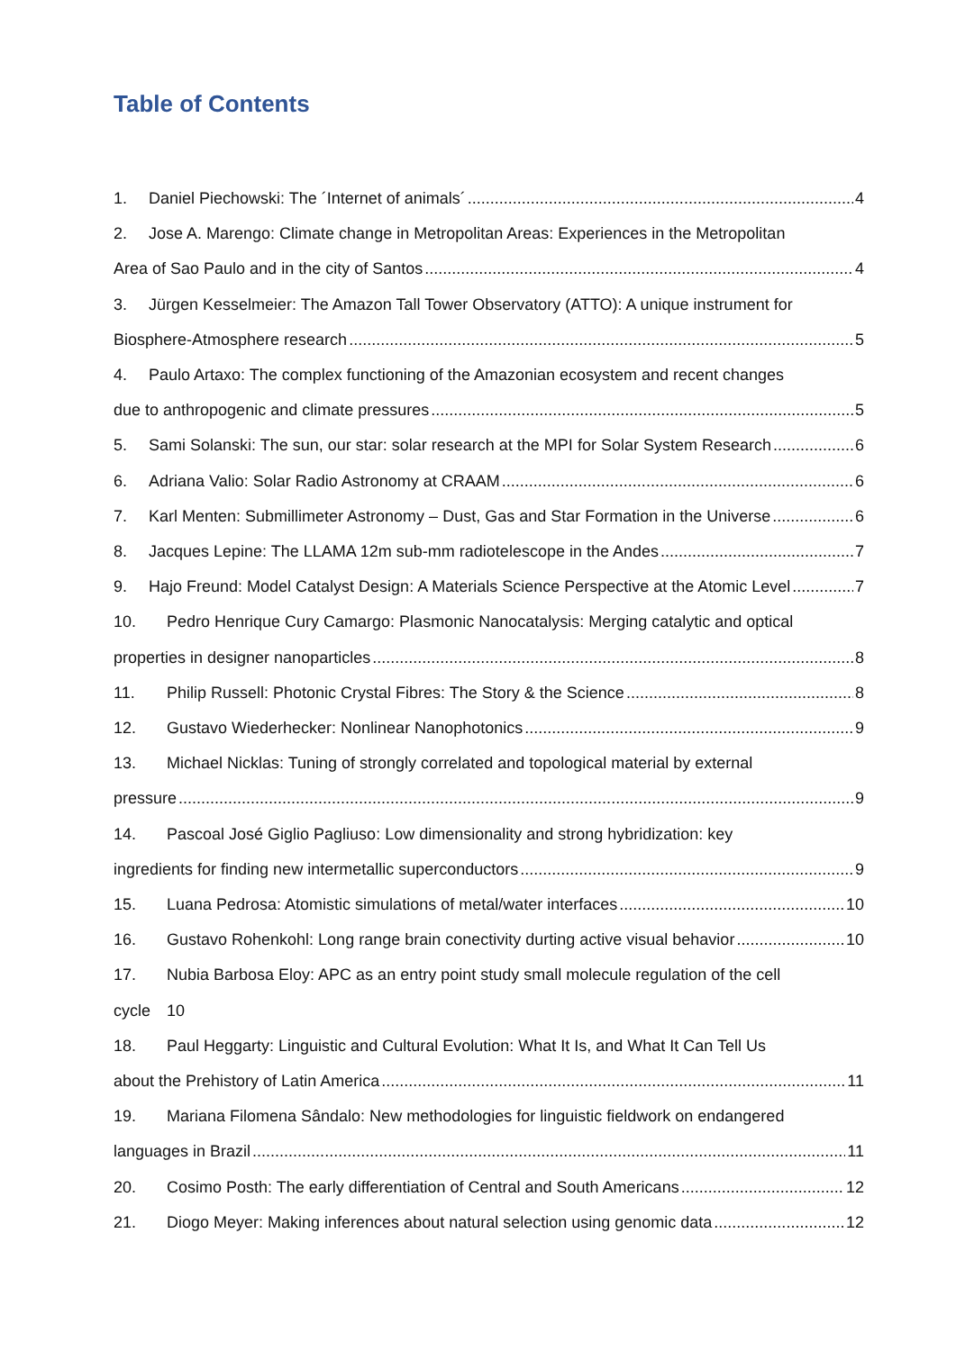Table of Contents
1. Daniel Piechowski: The ´Internet of animals´ 4
2. Jose A. Marengo: Climate change in Metropolitan Areas: Experiences in the Metropolitan
Area of Sao Paulo and in the city of Santos 4
3. Jürgen Kesselmeier: The Amazon Tall Tower Observatory (ATTO): A unique instrument for
Biosphere-Atmosphere research 5
4. Paulo Artaxo: The complex functioning of the Amazonian ecosystem and recent changes
due to anthropogenic and climate pressures 5
5. Sami Solanski: The sun, our star: solar research at the MPI for Solar System Research 6
6. Adriana Valio: Solar Radio Astronomy at CRAAM 6
7. Karl Menten: Submillimeter Astronomy – Dust, Gas and Star Formation in the Universe 6
8. Jacques Lepine: The LLAMA 12m sub-mm radiotelescope in the Andes 7
9. Hajo Freund: Model Catalyst Design: A Materials Science Perspective at the Atomic Level 7
10. Pedro Henrique Cury Camargo: Plasmonic Nanocatalysis: Merging catalytic and optical
properties in designer nanoparticles 8
11. Philip Russell: Photonic Crystal Fibres: The Story & the Science 8
12. Gustavo Wiederhecker: Nonlinear Nanophotonics 9
13. Michael Nicklas: Tuning of strongly correlated and topological material by external
pressure 9
14. Pascoal José Giglio Pagliuso: Low dimensionality and strong hybridization: key
ingredients for finding new intermetallic superconductors 9
15. Luana Pedrosa: Atomistic simulations of metal/water interfaces 10
16. Gustavo Rohenkohl: Long range brain conectivity durting active visual behavior 10
17. Nubia Barbosa Eloy: APC as an entry point study small molecule regulation of the cell
cycle 10
18. Paul Heggarty: Linguistic and Cultural Evolution: What It Is, and What It Can Tell Us
about the Prehistory of Latin America 11
19. Mariana Filomena Sândalo: New methodologies for linguistic fieldwork on endangered
languages in Brazil 11
20. Cosimo Posth: The early differentiation of Central and South Americans 12
21. Diogo Meyer: Making inferences about natural selection using genomic data 12